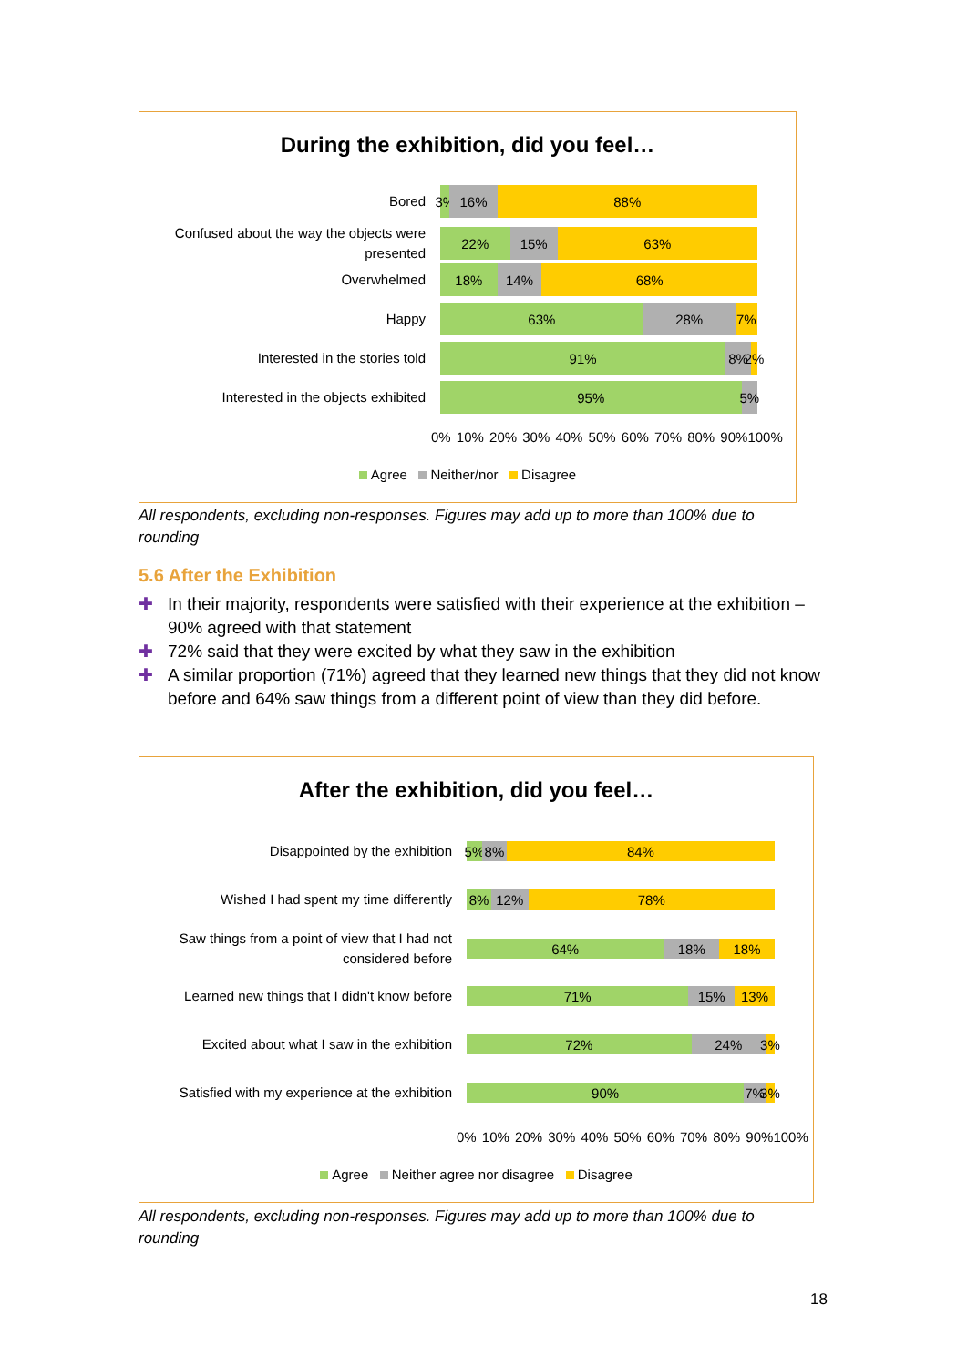During the exhibition, did you feel…
Bored
3% 16% 88%
Confused about the way the objects were presented
22% 15% 63%
Overwhelmed
18% 14% 68%
Happy
63% 28% 7%
Interested in the stories told
91% 8% 2%
Interested in the objects exhibited
95% 5%
0% 10% 20% 30% 40% 50% 60% 70% 80% 90%100%
Agree Neither/nor Disagree
All respondents, excluding non-responses. Figures may add up to more than 100% due to rounding
5.6 After the Exhibition
✚ In their majority, respondents were satisfied with their experience at the exhibition – 90% agreed with that statement
✚ 72% said that they were excited by what they saw in the exhibition
✚ A similar proportion (71%) agreed that they learned new things that they did not know before and 64% saw things from a different point of view than they did before.
After the exhibition, did you feel…
Disappointed by the exhibition
5% 8% 84%
Wished I had spent my time differently
8% 12% 78%
Saw things from a point of view that I had not considered before
64% 18% 18%
Learned new things that I didn't know before
71% 15% 13%
Excited about what I saw in the exhibition
72% 24% 3%
Satisfied with my experience at the exhibition
90% 7% 3%
0% 10% 20% 30% 40% 50% 60% 70% 80% 90%100%
Agree Neither agree nor disagree Disagree
All respondents, excluding non-responses. Figures may add up to more than 100% due to rounding
18